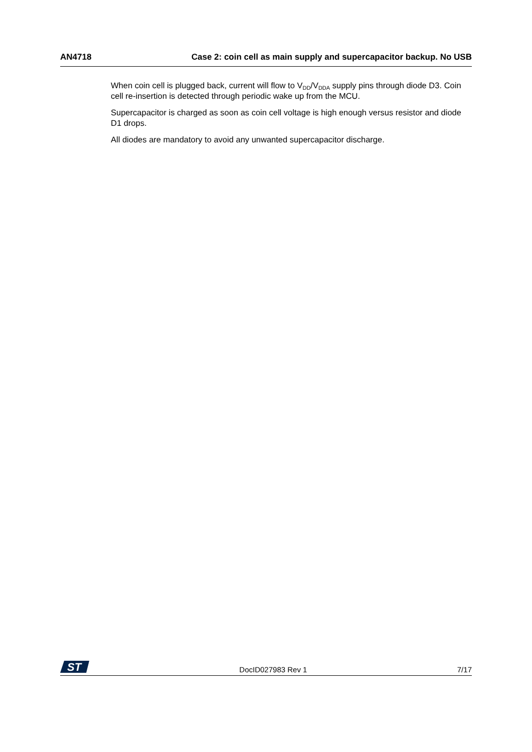AN4718 Case 2: coin cell as main supply and supercapacitor backup. No USB
When coin cell is plugged back, current will flow to V<sub>DD</sub>/V<sub>DDA</sub> supply pins through diode D3. Coin cell re-insertion is detected through periodic wake up from the MCU.
Supercapacitor is charged as soon as coin cell voltage is high enough versus resistor and diode D1 drops.
All diodes are mandatory to avoid any unwanted supercapacitor discharge.
ST
DocID027983 Rev 1 7/17